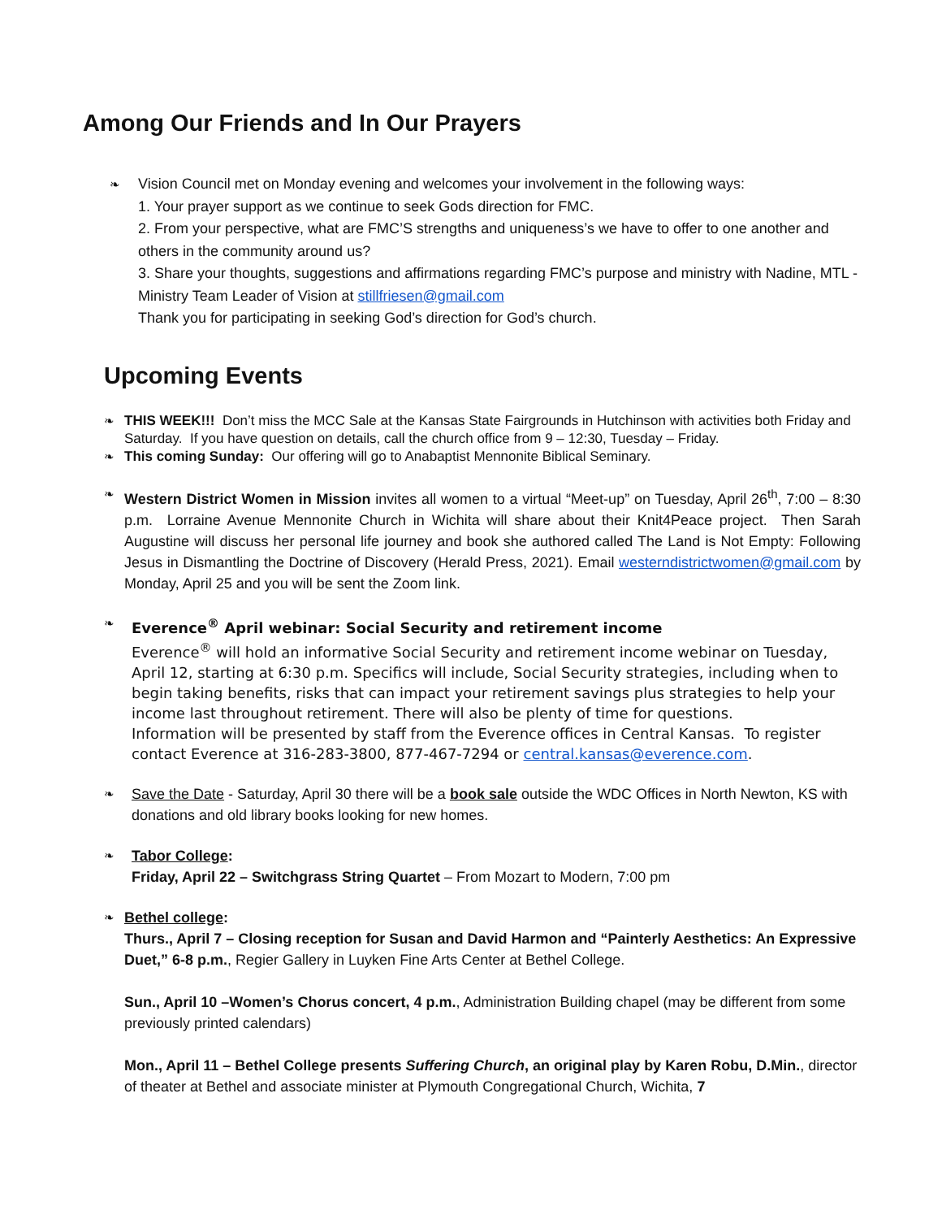Among Our Friends and In Our Prayers
❧ Vision Council met on Monday evening and welcomes your involvement in the following ways:
1. Your prayer support as we continue to seek Gods direction for FMC.
2. From your perspective, what are FMC’S strengths and uniqueness’s we have to offer to one another and others in the community around us?
3. Share your thoughts, suggestions and affirmations regarding FMC’s purpose and ministry with Nadine, MTL - Ministry Team Leader of Vision at stillfriesen@gmail.com
Thank you for participating in seeking God’s direction for God’s church.
Upcoming Events
❧ THIS WEEK!!! Don’t miss the MCC Sale at the Kansas State Fairgrounds in Hutchinson with activities both Friday and Saturday. If you have question on details, call the church office from 9 – 12:30, Tuesday – Friday.
❧ This coming Sunday: Our offering will go to Anabaptist Mennonite Biblical Seminary.
❧ Western District Women in Mission invites all women to a virtual “Meet-up” on Tuesday, April 26<sup>th</sup>, 7:00 – 8:30 p.m. Lorraine Avenue Mennonite Church in Wichita will share about their Knit4Peace project. Then Sarah Augustine will discuss her personal life journey and book she authored called The Land is Not Empty: Following Jesus in Dismantling the Doctrine of Discovery (Herald Press, 2021). Email westerndistrictwomen@gmail.com by Monday, April 25 and you will be sent the Zoom link.
❧ Everence<sup>®</sup> April webinar: Social Security and retirement income
Everence<sup>®</sup> will hold an informative Social Security and retirement income webinar on Tuesday, April 12, starting at 6:30 p.m. Specifics will include, Social Security strategies, including when to begin taking benefits, risks that can impact your retirement savings plus strategies to help your income last throughout retirement. There will also be plenty of time for questions.
Information will be presented by staff from the Everence offices in Central Kansas. To register contact Everence at 316-283-3800, 877-467-7294 or central.kansas@everence.com.
❧ Save the Date - Saturday, April 30 there will be a book sale outside the WDC Offices in North Newton, KS with donations and old library books looking for new homes.
❧ Tabor College:
Friday, April 22 – Switchgrass String Quartet – From Mozart to Modern, 7:00 pm
❧ Bethel college:
Thurs., April 7 – Closing reception for Susan and David Harmon and “Painterly Aesthetics: An Expressive Duet,” 6-8 p.m., Regier Gallery in Luyken Fine Arts Center at Bethel College.
Sun., April 10 –Women’s Chorus concert, 4 p.m., Administration Building chapel (may be different from some previously printed calendars)
Mon., April 11 – Bethel College presents Suffering Church, an original play by Karen Robu, D.Min., director of theater at Bethel and associate minister at Plymouth Congregational Church, Wichita, 7